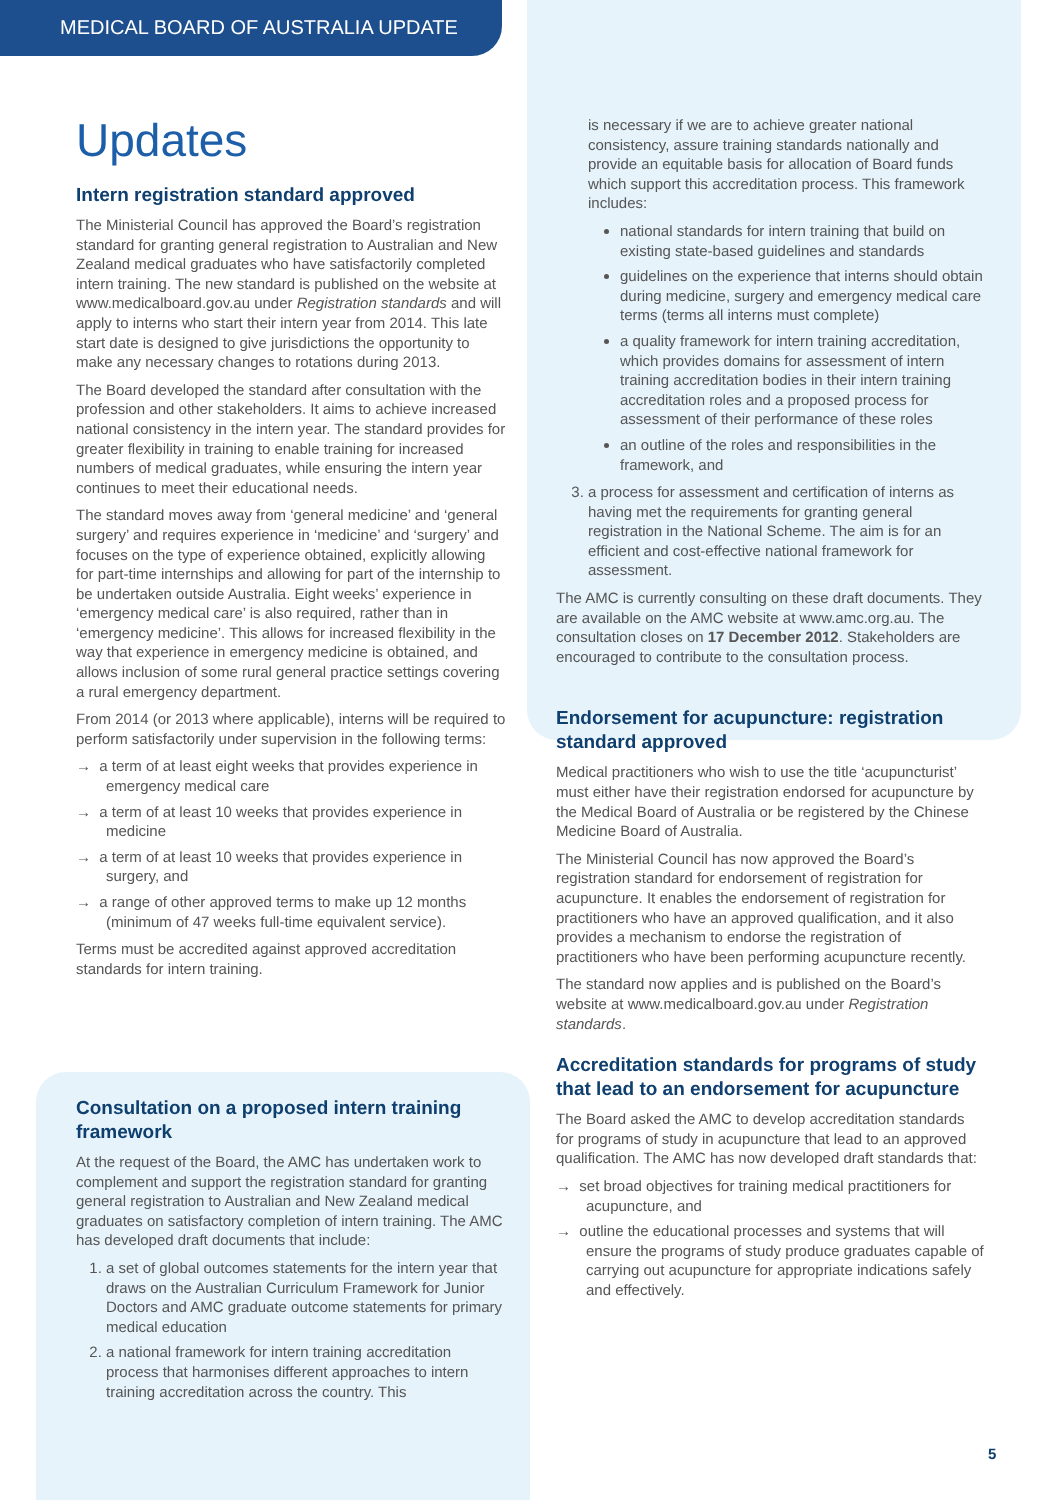MEDICAL BOARD OF AUSTRALIA UPDATE
Updates
Intern registration standard approved
The Ministerial Council has approved the Board’s registration standard for granting general registration to Australian and New Zealand medical graduates who have satisfactorily completed intern training. The new standard is published on the website at www.medicalboard.gov.au under Registration standards and will apply to interns who start their intern year from 2014. This late start date is designed to give jurisdictions the opportunity to make any necessary changes to rotations during 2013.
The Board developed the standard after consultation with the profession and other stakeholders. It aims to achieve increased national consistency in the intern year. The standard provides for greater flexibility in training to enable training for increased numbers of medical graduates, while ensuring the intern year continues to meet their educational needs.
The standard moves away from ‘general medicine’ and ‘general surgery’ and requires experience in ‘medicine’ and ‘surgery’ and focuses on the type of experience obtained, explicitly allowing for part-time internships and allowing for part of the internship to be undertaken outside Australia. Eight weeks’ experience in ‘emergency medical care’ is also required, rather than in ‘emergency medicine’. This allows for increased flexibility in the way that experience in emergency medicine is obtained, and allows inclusion of some rural general practice settings covering a rural emergency department.
From 2014 (or 2013 where applicable), interns will be required to perform satisfactorily under supervision in the following terms:
→ a term of at least eight weeks that provides experience in emergency medical care
→ a term of at least 10 weeks that provides experience in medicine
→ a term of at least 10 weeks that provides experience in surgery, and
→ a range of other approved terms to make up 12 months (minimum of 47 weeks full-time equivalent service).
Terms must be accredited against approved accreditation standards for intern training.
Consultation on a proposed intern training framework
At the request of the Board, the AMC has undertaken work to complement and support the registration standard for granting general registration to Australian and New Zealand medical graduates on satisfactory completion of intern training. The AMC has developed draft documents that include:
1. a set of global outcomes statements for the intern year that draws on the Australian Curriculum Framework for Junior Doctors and AMC graduate outcome statements for primary medical education
2. a national framework for intern training accreditation process that harmonises different approaches to intern training accreditation across the country. This
is necessary if we are to achieve greater national consistency, assure training standards nationally and provide an equitable basis for allocation of Board funds which support this accreditation process. This framework includes:
national standards for intern training that build on existing state-based guidelines and standards
guidelines on the experience that interns should obtain during medicine, surgery and emergency medical care terms (terms all interns must complete)
a quality framework for intern training accreditation, which provides domains for assessment of intern training accreditation bodies in their intern training accreditation roles and a proposed process for assessment of their performance of these roles
an outline of the roles and responsibilities in the framework, and
3. a process for assessment and certification of interns as having met the requirements for granting general registration in the National Scheme. The aim is for an efficient and cost-effective national framework for assessment.
The AMC is currently consulting on these draft documents. They are available on the AMC website at www.amc.org.au. The consultation closes on 17 December 2012. Stakeholders are encouraged to contribute to the consultation process.
Endorsement for acupuncture: registration standard approved
Medical practitioners who wish to use the title ‘acupuncturist’ must either have their registration endorsed for acupuncture by the Medical Board of Australia or be registered by the Chinese Medicine Board of Australia.
The Ministerial Council has now approved the Board’s registration standard for endorsement of registration for acupuncture. It enables the endorsement of registration for practitioners who have an approved qualification, and it also provides a mechanism to endorse the registration of practitioners who have been performing acupuncture recently.
The standard now applies and is published on the Board’s website at www.medicalboard.gov.au under Registration standards.
Accreditation standards for programs of study that lead to an endorsement for acupuncture
The Board asked the AMC to develop accreditation standards for programs of study in acupuncture that lead to an approved qualification. The AMC has now developed draft standards that:
→ set broad objectives for training medical practitioners for acupuncture, and
→ outline the educational processes and systems that will ensure the programs of study produce graduates capable of carrying out acupuncture for appropriate indications safely and effectively.
5